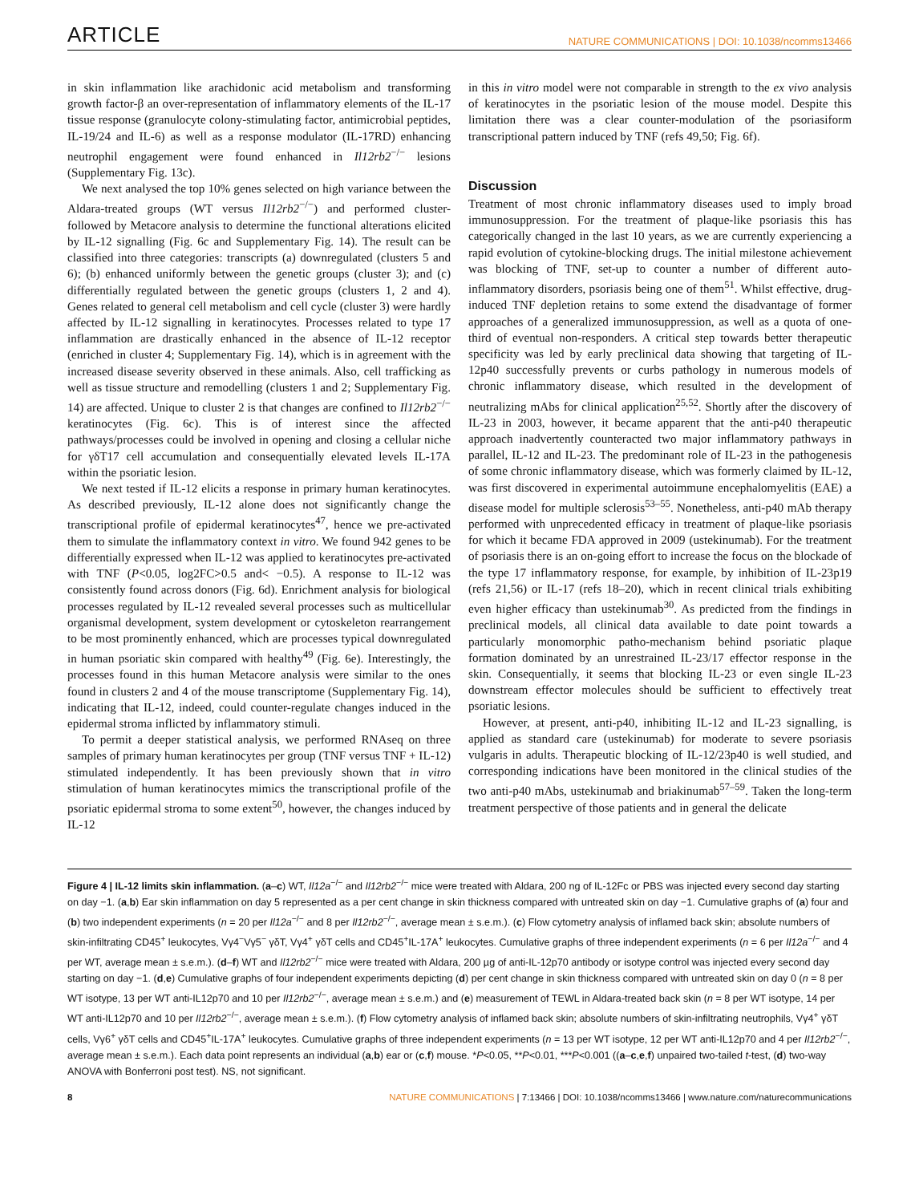ARTICLE NATURE COMMUNICATIONS | DOI: 10.1038/ncomms13466
in skin inflammation like arachidonic acid metabolism and transforming growth factor-β an over-representation of inflammatory elements of the IL-17 tissue response (granulocyte colony-stimulating factor, antimicrobial peptides, IL-19/24 and IL-6) as well as a response modulator (IL-17RD) enhancing neutrophil engagement were found enhanced in Il12rb2<sup>−/−</sup> lesions (Supplementary Fig. 13c).
We next analysed the top 10% genes selected on high variance between the Aldara-treated groups (WT versus Il12rb2<sup>−/−</sup>) and performed cluster- followed by Metacore analysis to determine the functional alterations elicited by IL-12 signalling (Fig. 6c and Supplementary Fig. 14). The result can be classified into three categories: transcripts (a) downregulated (clusters 5 and 6); (b) enhanced uniformly between the genetic groups (cluster 3); and (c) differentially regulated between the genetic groups (clusters 1, 2 and 4). Genes related to general cell metabolism and cell cycle (cluster 3) were hardly affected by IL-12 signalling in keratinocytes. Processes related to type 17 inflammation are drastically enhanced in the absence of IL-12 receptor (enriched in cluster 4; Supplementary Fig. 14), which is in agreement with the increased disease severity observed in these animals. Also, cell trafficking as well as tissue structure and remodelling (clusters 1 and 2; Supplementary Fig. 14) are affected. Unique to cluster 2 is that changes are confined to Il12rb2<sup>−/−</sup> keratinocytes (Fig. 6c). This is of interest since the affected pathways/processes could be involved in opening and closing a cellular niche for γδT17 cell accumulation and consequentially elevated levels IL-17A within the psoriatic lesion.
We next tested if IL-12 elicits a response in primary human keratinocytes. As described previously, IL-12 alone does not significantly change the transcriptional profile of epidermal keratinocytes<sup>47</sup>, hence we pre-activated them to simulate the inflammatory context in vitro. We found 942 genes to be differentially expressed when IL-12 was applied to keratinocytes pre-activated with TNF (P<0.05, log2FC>0.5 and< −0.5). A response to IL-12 was consistently found across donors (Fig. 6d). Enrichment analysis for biological processes regulated by IL-12 revealed several processes such as multicellular organismal development, system development or cytoskeleton rearrangement to be most prominently enhanced, which are processes typical downregulated in human psoriatic skin compared with healthy<sup>49</sup> (Fig. 6e). Interestingly, the processes found in this human Metacore analysis were similar to the ones found in clusters 2 and 4 of the mouse transcriptome (Supplementary Fig. 14), indicating that IL-12, indeed, could counter-regulate changes induced in the epidermal stroma inflicted by inflammatory stimuli.
To permit a deeper statistical analysis, we performed RNAseq on three samples of primary human keratinocytes per group (TNF versus TNF + IL-12) stimulated independently. It has been previously shown that in vitro stimulation of human keratinocytes mimics the transcriptional profile of the psoriatic epidermal stroma to some extent<sup>50</sup>, however, the changes induced by IL-12
in this in vitro model were not comparable in strength to the ex vivo analysis of keratinocytes in the psoriatic lesion of the mouse model. Despite this limitation there was a clear counter-modulation of the psoriasiform transcriptional pattern induced by TNF (refs 49,50; Fig. 6f).
Discussion
Treatment of most chronic inflammatory diseases used to imply broad immunosuppression. For the treatment of plaque-like psoriasis this has categorically changed in the last 10 years, as we are currently experiencing a rapid evolution of cytokine-blocking drugs. The initial milestone achievement was blocking of TNF, set-up to counter a number of different auto-inflammatory disorders, psoriasis being one of them<sup>51</sup>. Whilst effective, drug-induced TNF depletion retains to some extend the disadvantage of former approaches of a generalized immunosuppression, as well as a quota of one-third of eventual non-responders. A critical step towards better therapeutic specificity was led by early preclinical data showing that targeting of IL-12p40 successfully prevents or curbs pathology in numerous models of chronic inflammatory disease, which resulted in the development of neutralizing mAbs for clinical application<sup>25,52</sup>. Shortly after the discovery of IL-23 in 2003, however, it became apparent that the anti-p40 therapeutic approach inadvertently counteracted two major inflammatory pathways in parallel, IL-12 and IL-23. The predominant role of IL-23 in the pathogenesis of some chronic inflammatory disease, which was formerly claimed by IL-12, was first discovered in experimental autoimmune encephalomyelitis (EAE) a disease model for multiple sclerosis<sup>53–55</sup>. Nonetheless, anti-p40 mAb therapy performed with unprecedented efficacy in treatment of plaque-like psoriasis for which it became FDA approved in 2009 (ustekinumab). For the treatment of psoriasis there is an on-going effort to increase the focus on the blockade of the type 17 inflammatory response, for example, by inhibition of IL-23p19 (refs 21,56) or IL-17 (refs 18–20), which in recent clinical trials exhibiting even higher efficacy than ustekinumab<sup>30</sup>. As predicted from the findings in preclinical models, all clinical data available to date point towards a particularly monomorphic patho-mechanism behind psoriatic plaque formation dominated by an unrestrained IL-23/17 effector response in the skin. Consequentially, it seems that blocking IL-23 or even single IL-23 downstream effector molecules should be sufficient to effectively treat psoriatic lesions.
However, at present, anti-p40, inhibiting IL-12 and IL-23 signalling, is applied as standard care (ustekinumab) for moderate to severe psoriasis vulgaris in adults. Therapeutic blocking of IL-12/23p40 is well studied, and corresponding indications have been monitored in the clinical studies of the two anti-p40 mAbs, ustekinumab and briakinumab<sup>57–59</sup>. Taken the long-term treatment perspective of those patients and in general the delicate
Figure 4 | IL-12 limits skin inflammation. (a–c) WT, Il12a<sup>−/−</sup> and Il12rb2<sup>−/−</sup> mice were treated with Aldara, 200 ng of IL-12Fc or PBS was injected every second day starting on day −1. (a,b) Ear skin inflammation on day 5 represented as a per cent change in skin thickness compared with untreated skin on day −1. Cumulative graphs of (a) four and (b) two independent experiments (n = 20 per Il12a<sup>−/−</sup> and 8 per Il12rb2<sup>−/−</sup>, average mean ± s.e.m.). (c) Flow cytometry analysis of inflamed back skin; absolute numbers of skin-infiltrating CD45<sup>+</sup> leukocytes, Vγ4<sup>−</sup>Vγ5<sup>−</sup> γδT, Vγ4<sup>+</sup> γδT cells and CD45<sup>+</sup>IL-17A<sup>+</sup> leukocytes. Cumulative graphs of three independent experiments (n = 6 per Il12a<sup>−/−</sup> and 4 per WT, average mean ± s.e.m.). (d–f) WT and Il12rb2<sup>−/−</sup> mice were treated with Aldara, 200 µg of anti-IL-12p70 antibody or isotype control was injected every second day starting on day −1. (d,e) Cumulative graphs of four independent experiments depicting (d) per cent change in skin thickness compared with untreated skin on day 0 (n = 8 per WT isotype, 13 per WT anti-IL12p70 and 10 per Il12rb2<sup>−/−</sup>, average mean ± s.e.m.) and (e) measurement of TEWL in Aldara-treated back skin (n = 8 per WT isotype, 14 per WT anti-IL12p70 and 10 per Il12rb2<sup>−/−</sup>, average mean ± s.e.m.). (f) Flow cytometry analysis of inflamed back skin; absolute numbers of skin-infiltrating neutrophils, Vγ4<sup>+</sup> γδT cells, Vγ6<sup>+</sup> γδT cells and CD45<sup>+</sup>IL-17A<sup>+</sup> leukocytes. Cumulative graphs of three independent experiments (n = 13 per WT isotype, 12 per WT anti-IL12p70 and 4 per Il12rb2<sup>−/−</sup>, average mean ± s.e.m.). Each data point represents an individual (a,b) ear or (c,f) mouse. *P<0.05, **P<0.01, ***P<0.001 ((a–c,e,f) unpaired two-tailed t-test, (d) two-way ANOVA with Bonferroni post test). NS, not significant.
8 NATURE COMMUNICATIONS | 7:13466 | DOI: 10.1038/ncomms13466 | www.nature.com/naturecommunications